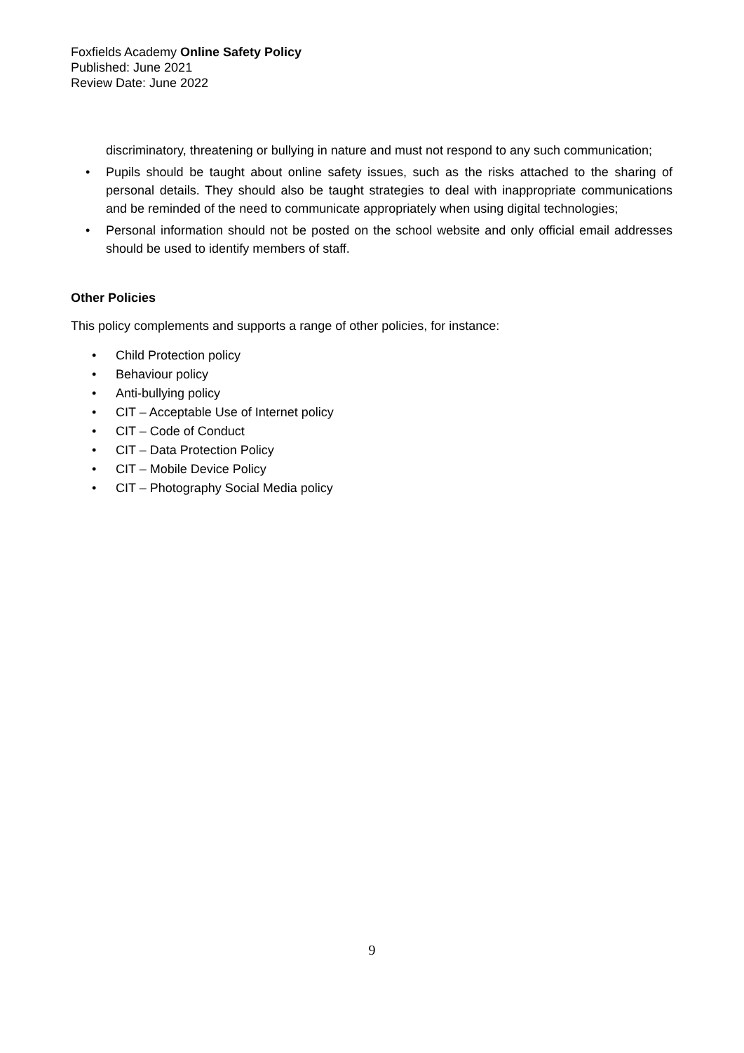Foxfields Academy Online Safety Policy
Published: June 2021
Review Date: June 2022
discriminatory, threatening or bullying in nature and must not respond to any such communication;
• Pupils should be taught about online safety issues, such as the risks attached to the sharing of personal details. They should also be taught strategies to deal with inappropriate communications and be reminded of the need to communicate appropriately when using digital technologies;
• Personal information should not be posted on the school website and only official email addresses should be used to identify members of staff.
Other Policies
This policy complements and supports a range of other policies, for instance:
• Child Protection policy
• Behaviour policy
• Anti-bullying policy
• CIT – Acceptable Use of Internet policy
• CIT – Code of Conduct
• CIT – Data Protection Policy
• CIT – Mobile Device Policy
• CIT – Photography Social Media policy
9